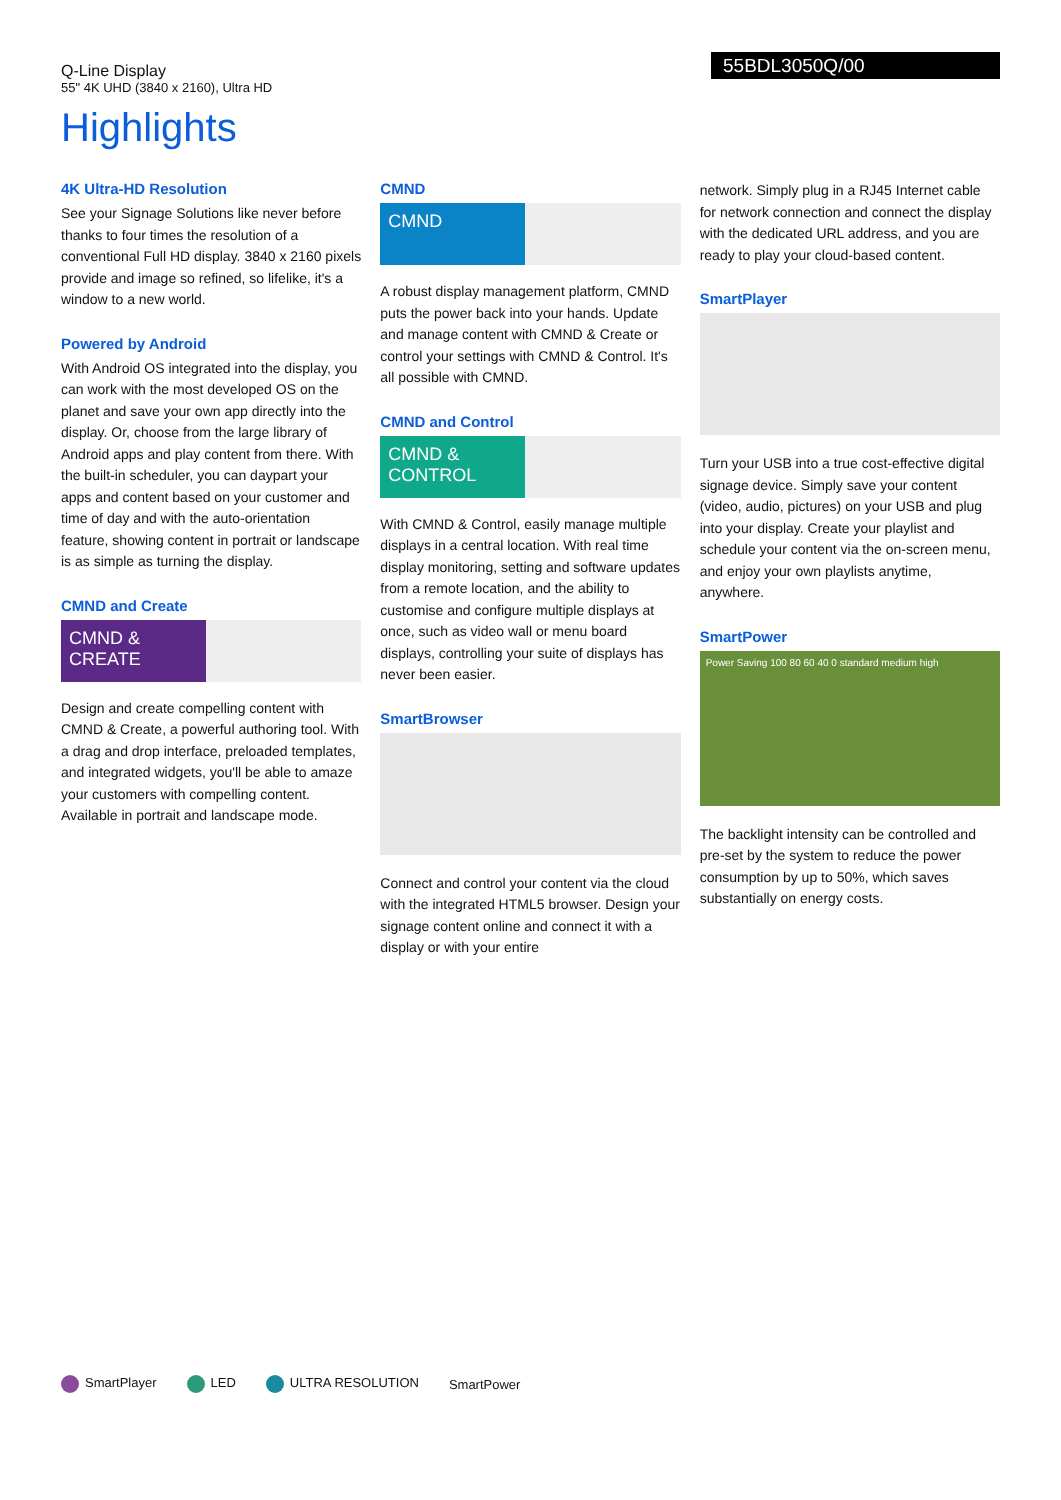Q-Line Display
55" 4K UHD (3840 x 2160), Ultra HD
55BDL3050Q/00
Highlights
4K Ultra-HD Resolution
See your Signage Solutions like never before thanks to four times the resolution of a conventional Full HD display. 3840 x 2160 pixels provide and image so refined, so lifelike, it's a window to a new world.
Powered by Android
With Android OS integrated into the display, you can work with the most developed OS on the planet and save your own app directly into the display. Or, choose from the large library of Android apps and play content from there. With the built-in scheduler, you can daypart your apps and content based on your customer and time of day and with the auto-orientation feature, showing content in portrait or landscape is as simple as turning the display.
CMND and Create
CMND & CREATE
Design and create compelling content with CMND & Create, a powerful authoring tool. With a drag and drop interface, preloaded templates, and integrated widgets, you'll be able to amaze your customers with compelling content. Available in portrait and landscape mode.
CMND
CMND
A robust display management platform, CMND puts the power back into your hands. Update and manage content with CMND & Create or control your settings with CMND & Control. It's all possible with CMND.
CMND and Control
CMND & CONTROL
With CMND & Control, easily manage multiple displays in a central location. With real time display monitoring, setting and software updates from a remote location, and the ability to customise and configure multiple displays at once, such as video wall or menu board displays, controlling your suite of displays has never been easier.
SmartBrowser
Connect and control your content via the cloud with the integrated HTML5 browser. Design your signage content online and connect it with a display or with your entire
network. Simply plug in a RJ45 Internet cable for network connection and connect the display with the dedicated URL address, and you are ready to play your cloud-based content.
SmartPlayer
Turn your USB into a true cost-effective digital signage device. Simply save your content (video, audio, pictures) on your USB and plug into your display. Create your playlist and schedule your content via the on-screen menu, and enjoy your own playlists anytime, anywhere.
SmartPower
Power Saving 100 80 60 40 0 standard medium high
The backlight intensity can be controlled and pre-set by the system to reduce the power consumption by up to 50%, which saves substantially on energy costs.
SmartPlayer LED ULTRA RESOLUTION SmartPower